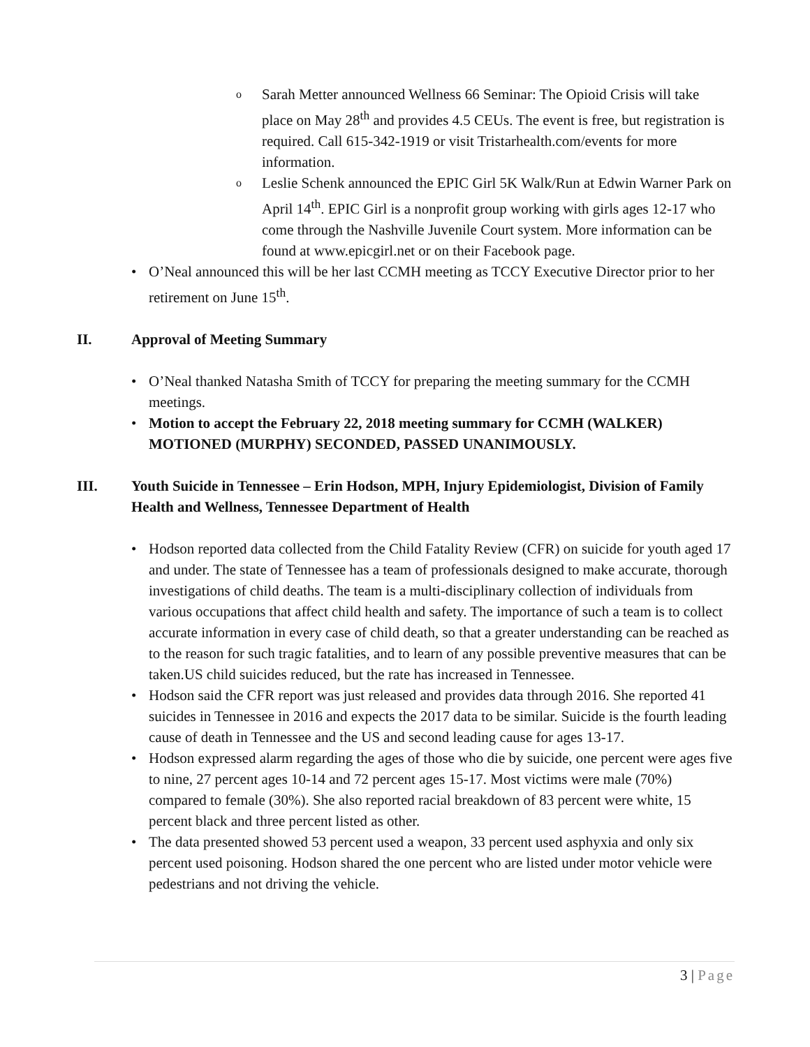o Sarah Metter announced Wellness 66 Seminar: The Opioid Crisis will take place on May 28<sup>th</sup> and provides 4.5 CEUs. The event is free, but registration is required. Call 615-342-1919 or visit Tristarhealth.com/events for more information.
o Leslie Schenk announced the EPIC Girl 5K Walk/Run at Edwin Warner Park on April 14<sup>th</sup>. EPIC Girl is a nonprofit group working with girls ages 12-17 who come through the Nashville Juvenile Court system. More information can be found at www.epicgirl.net or on their Facebook page.
• O’Neal announced this will be her last CCMH meeting as TCCY Executive Director prior to her retirement on June 15<sup>th</sup>.
II. Approval of Meeting Summary
• O’Neal thanked Natasha Smith of TCCY for preparing the meeting summary for the CCMH meetings.
• Motion to accept the February 22, 2018 meeting summary for CCMH (WALKER) MOTIONED (MURPHY) SECONDED, PASSED UNANIMOUSLY.
III. Youth Suicide in Tennessee – Erin Hodson, MPH, Injury Epidemiologist, Division of Family Health and Wellness, Tennessee Department of Health
• Hodson reported data collected from the Child Fatality Review (CFR) on suicide for youth aged 17 and under. The state of Tennessee has a team of professionals designed to make accurate, thorough investigations of child deaths. The team is a multi-disciplinary collection of individuals from various occupations that affect child health and safety. The importance of such a team is to collect accurate information in every case of child death, so that a greater understanding can be reached as to the reason for such tragic fatalities, and to learn of any possible preventive measures that can be taken.US child suicides reduced, but the rate has increased in Tennessee.
• Hodson said the CFR report was just released and provides data through 2016. She reported 41 suicides in Tennessee in 2016 and expects the 2017 data to be similar. Suicide is the fourth leading cause of death in Tennessee and the US and second leading cause for ages 13-17.
• Hodson expressed alarm regarding the ages of those who die by suicide, one percent were ages five to nine, 27 percent ages 10-14 and 72 percent ages 15-17. Most victims were male (70%) compared to female (30%). She also reported racial breakdown of 83 percent were white, 15 percent black and three percent listed as other.
• The data presented showed 53 percent used a weapon, 33 percent used asphyxia and only six percent used poisoning. Hodson shared the one percent who are listed under motor vehicle were pedestrians and not driving the vehicle.
3 | Page